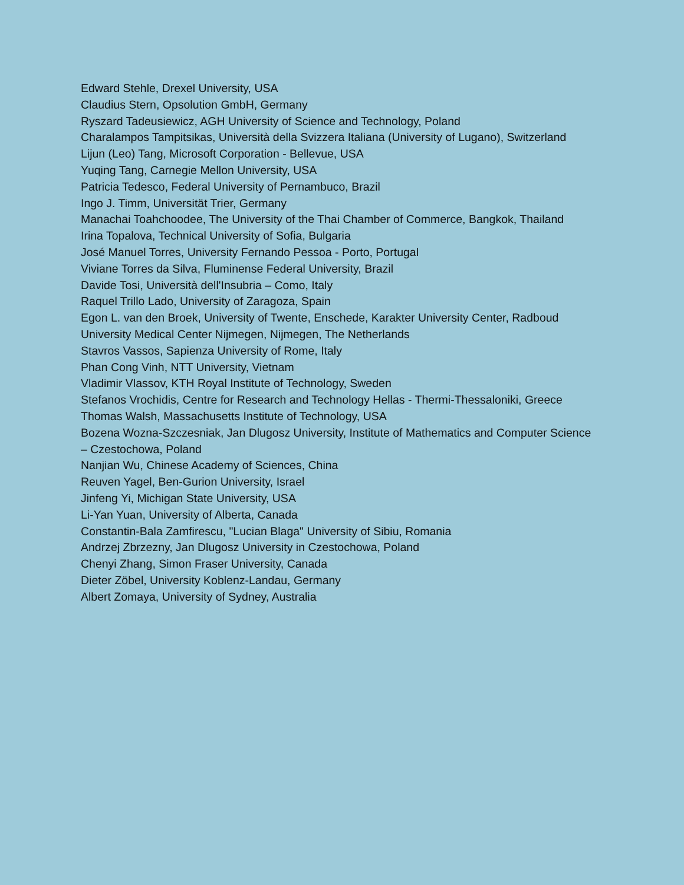Edward Stehle, Drexel University, USA
Claudius Stern, Opsolution GmbH, Germany
Ryszard Tadeusiewicz, AGH University of Science and Technology, Poland
Charalampos Tampitsikas, Università della Svizzera Italiana (University of Lugano), Switzerland
Lijun (Leo) Tang, Microsoft Corporation - Bellevue, USA
Yuqing Tang, Carnegie Mellon University, USA
Patricia Tedesco, Federal University of Pernambuco, Brazil
Ingo J. Timm, Universität Trier, Germany
Manachai Toahchoodee, The University of the Thai Chamber of Commerce, Bangkok, Thailand
Irina Topalova, Technical University of Sofia, Bulgaria
José Manuel Torres, University Fernando Pessoa - Porto, Portugal
Viviane Torres da Silva, Fluminense Federal University, Brazil
Davide Tosi, Università dell'Insubria – Como, Italy
Raquel Trillo Lado, University of Zaragoza, Spain
Egon L. van den Broek, University of Twente, Enschede, Karakter University Center, Radboud University Medical Center Nijmegen, Nijmegen, The Netherlands
Stavros Vassos, Sapienza University of Rome, Italy
Phan Cong Vinh, NTT University, Vietnam
Vladimir Vlassov, KTH Royal Institute of Technology, Sweden
Stefanos Vrochidis, Centre for Research and Technology Hellas - Thermi-Thessaloniki, Greece
Thomas Walsh, Massachusetts Institute of Technology, USA
Bozena Wozna-Szczesniak, Jan Dlugosz University, Institute of Mathematics and Computer Science – Czestochowa, Poland
Nanjian Wu, Chinese Academy of Sciences, China
Reuven Yagel, Ben-Gurion University, Israel
Jinfeng Yi, Michigan State University, USA
Li-Yan Yuan, University of Alberta, Canada
Constantin-Bala Zamfirescu, "Lucian Blaga" University of Sibiu, Romania
Andrzej Zbrzezny, Jan Dlugosz University in Czestochowa, Poland
Chenyi Zhang, Simon Fraser University, Canada
Dieter Zöbel, University Koblenz-Landau, Germany
Albert Zomaya, University of Sydney, Australia